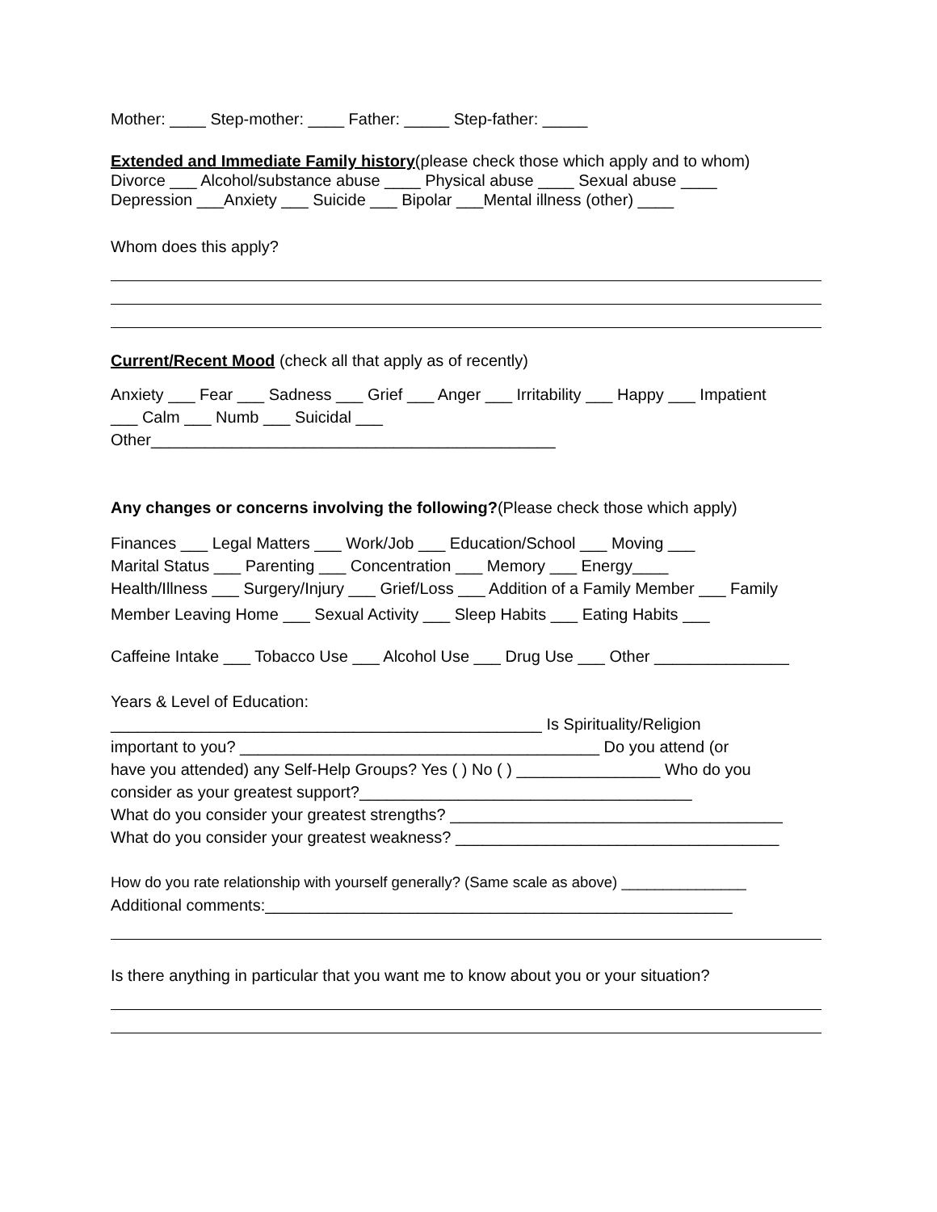Mother: ____ Step-mother: ____ Father: _____ Step-father: _____
Extended and Immediate Family history(please check those which apply and to whom)
Divorce ___ Alcohol/substance abuse ____ Physical abuse ____ Sexual abuse ____
Depression ___Anxiety ___ Suicide ___ Bipolar ___Mental illness (other) ____
Whom does this apply?
Current/Recent Mood (check all that apply as of recently)
Anxiety ___ Fear ___ Sadness ___ Grief ___ Anger ___ Irritability ___ Happy ___ Impatient
___ Calm ___ Numb ___ Suicidal ___
Other_____________________________________________
Any changes or concerns involving the following?(Please check those which apply)
Finances ___ Legal Matters ___ Work/Job ___ Education/School ___ Moving ___
Marital Status ___ Parenting ___ Concentration ___ Memory ___ Energy____
Health/Illness ___ Surgery/Injury ___ Grief/Loss ___ Addition of a Family Member ___ Family
Member Leaving Home ___ Sexual Activity ___ Sleep Habits ___ Eating Habits ___
Caffeine Intake ___ Tobacco Use ___ Alcohol Use ___ Drug Use ___ Other _______________
Years & Level of Education:
________________________________________________ Is Spirituality/Religion
important to you? ________________________________________ Do you attend (or
have you attended) any Self-Help Groups? Yes ( ) No ( ) ________________ Who do you
consider as your greatest support?_____________________________________
What do you consider your greatest strengths? _____________________________________
What do you consider your greatest weakness? ____________________________________
How do you rate relationship with yourself generally? (Same scale as above) _______________
Additional comments:____________________________________________________
Is there anything in particular that you want me to know about you or your situation?